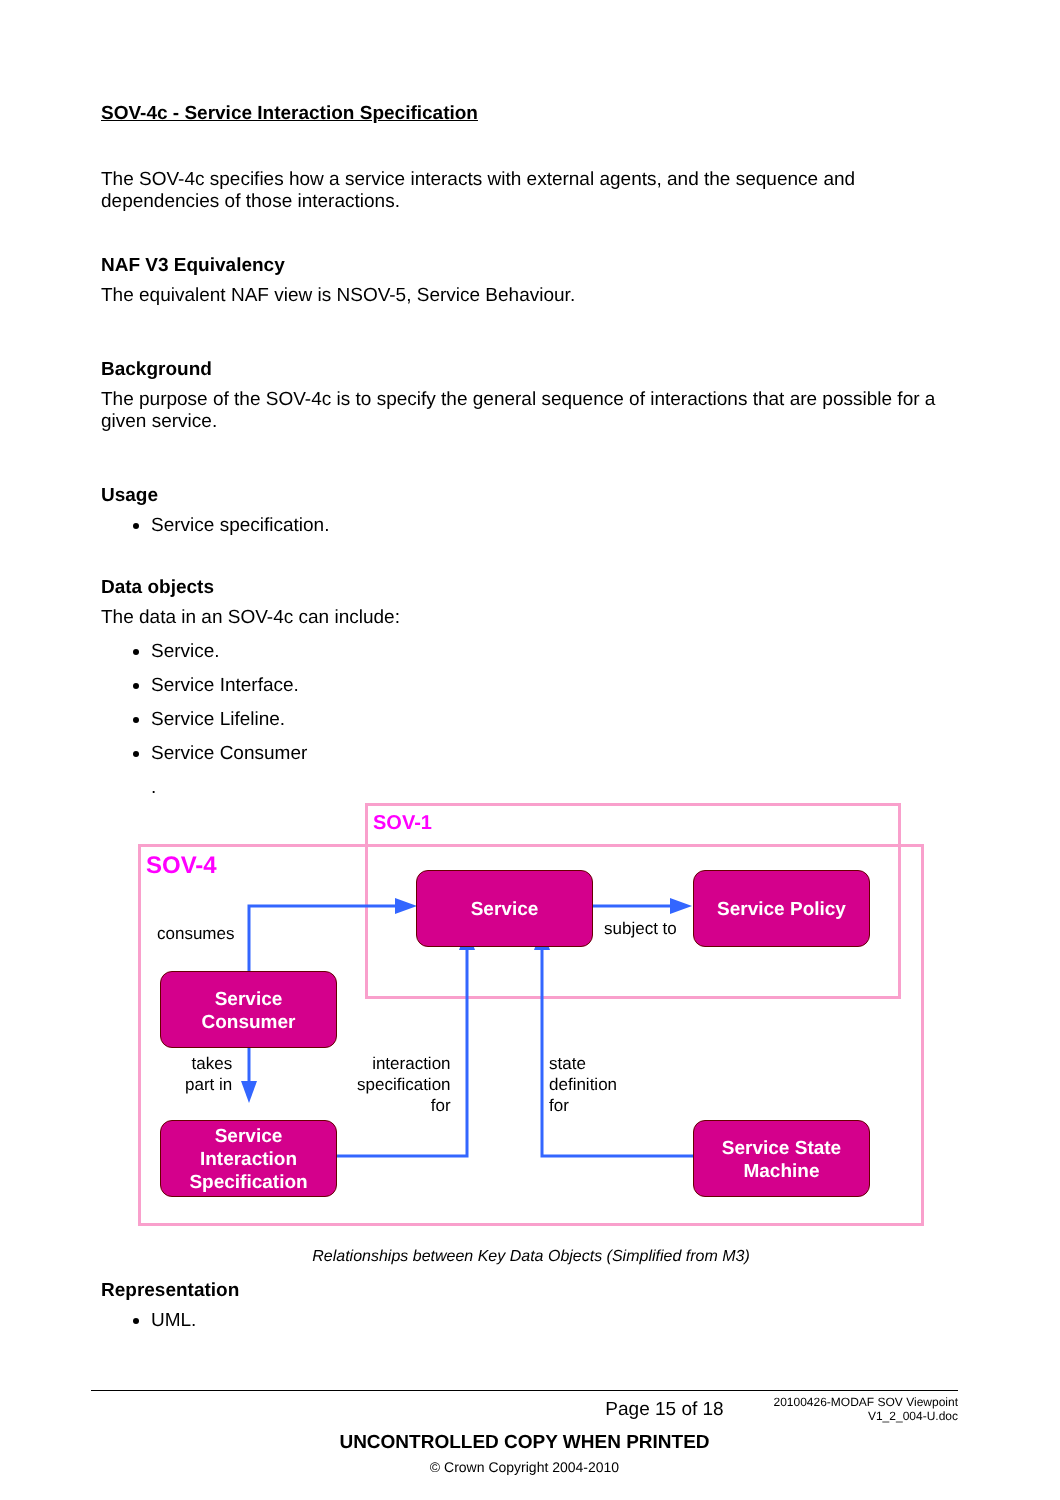SOV-4c - Service Interaction Specification
The SOV-4c specifies how a service interacts with external agents, and the sequence and dependencies of those interactions.
NAF V3 Equivalency
The equivalent NAF view is NSOV-5, Service Behaviour.
Background
The purpose of the SOV-4c is to specify the general sequence of interactions that are possible for a given service.
Usage
Service specification.
Data objects
The data in an SOV-4c can include:
Service.
Service Interface.
Service Lifeline.
Service Consumer
.
SOV-1
SOV-4
Service Service Policy
Service
Consumer
Service
Interaction
Specification
Service State
Machine
consumes subject to
takes
part in
interaction
specification
for
state
definition
for
Relationships between Key Data Objects (Simplified from M3)
Representation
UML.
Page 15 of 18 20100426-MODAF SOV Viewpoint V1_2_004-U.doc
UNCONTROLLED COPY WHEN PRINTED
© Crown Copyright 2004-2010